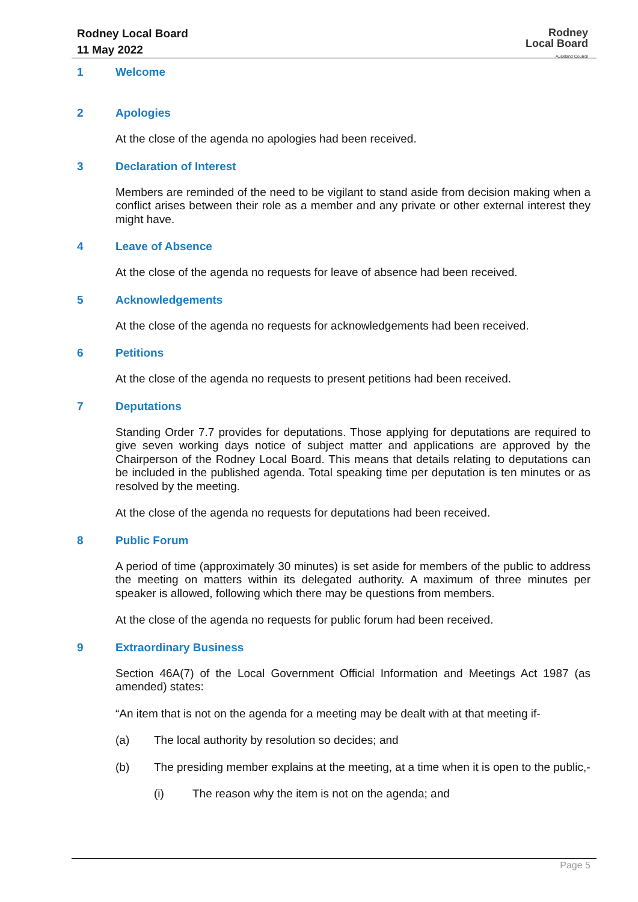Rodney Local Board
11 May 2022
Rodney
Local Board
Auckland Council
1 Welcome
2 Apologies
At the close of the agenda no apologies had been received.
3 Declaration of Interest
Members are reminded of the need to be vigilant to stand aside from decision making when a conflict arises between their role as a member and any private or other external interest they might have.
4 Leave of Absence
At the close of the agenda no requests for leave of absence had been received.
5 Acknowledgements
At the close of the agenda no requests for acknowledgements had been received.
6 Petitions
At the close of the agenda no requests to present petitions had been received.
7 Deputations
Standing Order 7.7 provides for deputations. Those applying for deputations are required to give seven working days notice of subject matter and applications are approved by the Chairperson of the Rodney Local Board. This means that details relating to deputations can be included in the published agenda. Total speaking time per deputation is ten minutes or as resolved by the meeting.
At the close of the agenda no requests for deputations had been received.
8 Public Forum
A period of time (approximately 30 minutes) is set aside for members of the public to address the meeting on matters within its delegated authority. A maximum of three minutes per speaker is allowed, following which there may be questions from members.
At the close of the agenda no requests for public forum had been received.
9 Extraordinary Business
Section 46A(7) of the Local Government Official Information and Meetings Act 1987 (as amended) states:
“An item that is not on the agenda for a meeting may be dealt with at that meeting if-
(a) The local authority by resolution so decides; and
(b) The presiding member explains at the meeting, at a time when it is open to the public,-
(i) The reason why the item is not on the agenda; and
Page 5